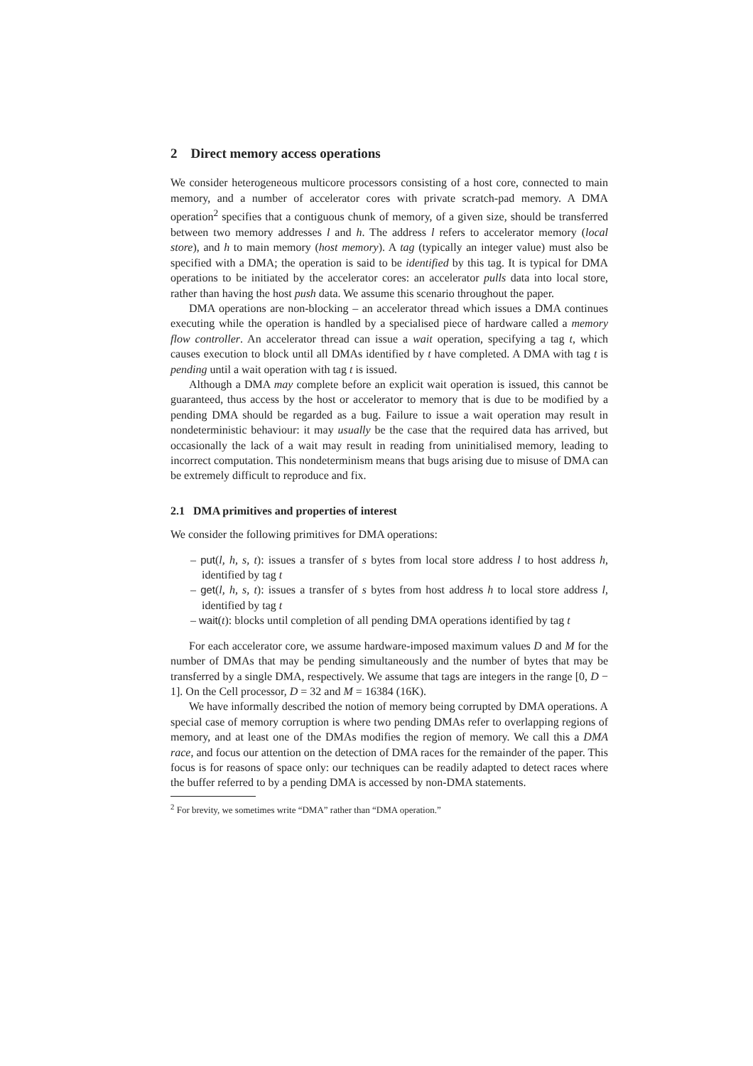2 Direct memory access operations
We consider heterogeneous multicore processors consisting of a host core, connected to main memory, and a number of accelerator cores with private scratch-pad memory. A DMA operation<sup>2</sup> specifies that a contiguous chunk of memory, of a given size, should be transferred between two memory addresses l and h. The address l refers to accelerator memory (local store), and h to main memory (host memory). A tag (typically an integer value) must also be specified with a DMA; the operation is said to be identified by this tag. It is typical for DMA operations to be initiated by the accelerator cores: an accelerator pulls data into local store, rather than having the host push data. We assume this scenario throughout the paper.
DMA operations are non-blocking – an accelerator thread which issues a DMA continues executing while the operation is handled by a specialised piece of hardware called a memory flow controller. An accelerator thread can issue a wait operation, specifying a tag t, which causes execution to block until all DMAs identified by t have completed. A DMA with tag t is pending until a wait operation with tag t is issued.
Although a DMA may complete before an explicit wait operation is issued, this cannot be guaranteed, thus access by the host or accelerator to memory that is due to be modified by a pending DMA should be regarded as a bug. Failure to issue a wait operation may result in nondeterministic behaviour: it may usually be the case that the required data has arrived, but occasionally the lack of a wait may result in reading from uninitialised memory, leading to incorrect computation. This nondeterminism means that bugs arising due to misuse of DMA can be extremely difficult to reproduce and fix.
2.1 DMA primitives and properties of interest
We consider the following primitives for DMA operations:
– put(l, h, s, t): issues a transfer of s bytes from local store address l to host address h, identified by tag t
– get(l, h, s, t): issues a transfer of s bytes from host address h to local store address l, identified by tag t
– wait(t): blocks until completion of all pending DMA operations identified by tag t
For each accelerator core, we assume hardware-imposed maximum values D and M for the number of DMAs that may be pending simultaneously and the number of bytes that may be transferred by a single DMA, respectively. We assume that tags are integers in the range [0, D − 1]. On the Cell processor, D = 32 and M = 16384 (16K).
We have informally described the notion of memory being corrupted by DMA operations. A special case of memory corruption is where two pending DMAs refer to overlapping regions of memory, and at least one of the DMAs modifies the region of memory. We call this a DMA race, and focus our attention on the detection of DMA races for the remainder of the paper. This focus is for reasons of space only: our techniques can be readily adapted to detect races where the buffer referred to by a pending DMA is accessed by non-DMA statements.
<sup>2</sup> For brevity, we sometimes write “DMA” rather than “DMA operation.”